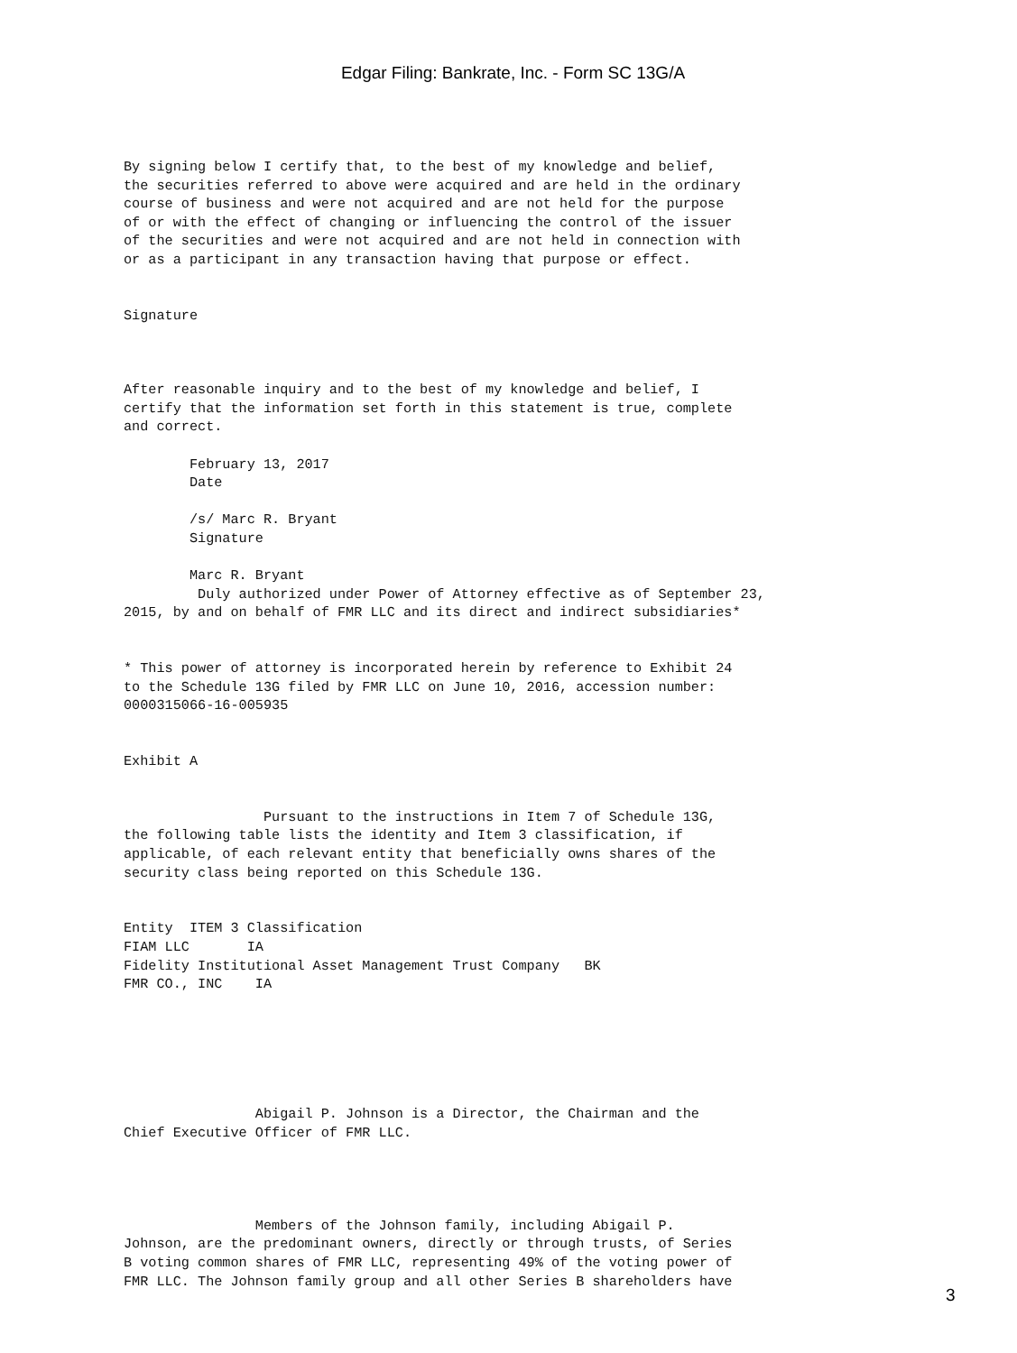Edgar Filing: Bankrate, Inc. - Form SC 13G/A
By signing below I certify that, to the best of my knowledge and belief,
the securities referred to above were acquired and are held in the ordinary
course of business and were not acquired and are not held for the purpose
of or with the effect of changing or influencing the control of the issuer
of the securities and were not acquired and are not held in connection with
or as a participant in any transaction having that purpose or effect.


Signature



After reasonable inquiry and to the best of my knowledge and belief, I
certify that the information set forth in this statement is true, complete
and correct.

        February 13, 2017
        Date

        /s/ Marc R. Bryant
        Signature

        Marc R. Bryant
         Duly authorized under Power of Attorney effective as of September 23,
2015, by and on behalf of FMR LLC and its direct and indirect subsidiaries*


* This power of attorney is incorporated herein by reference to Exhibit 24
to the Schedule 13G filed by FMR LLC on June 10, 2016, accession number:
0000315066-16-005935


Exhibit A


                 Pursuant to the instructions in Item 7 of Schedule 13G,
the following table lists the identity and Item 3 classification, if
applicable, of each relevant entity that beneficially owns shares of the
security class being reported on this Schedule 13G.


Entity  ITEM 3 Classification
FIAM LLC       IA
Fidelity Institutional Asset Management Trust Company   BK
FMR CO., INC    IA






                Abigail P. Johnson is a Director, the Chairman and the
Chief Executive Officer of FMR LLC.




                Members of the Johnson family, including Abigail P.
Johnson, are the predominant owners, directly or through trusts, of Series
B voting common shares of FMR LLC, representing 49% of the voting power of
FMR LLC. The Johnson family group and all other Series B shareholders have
3